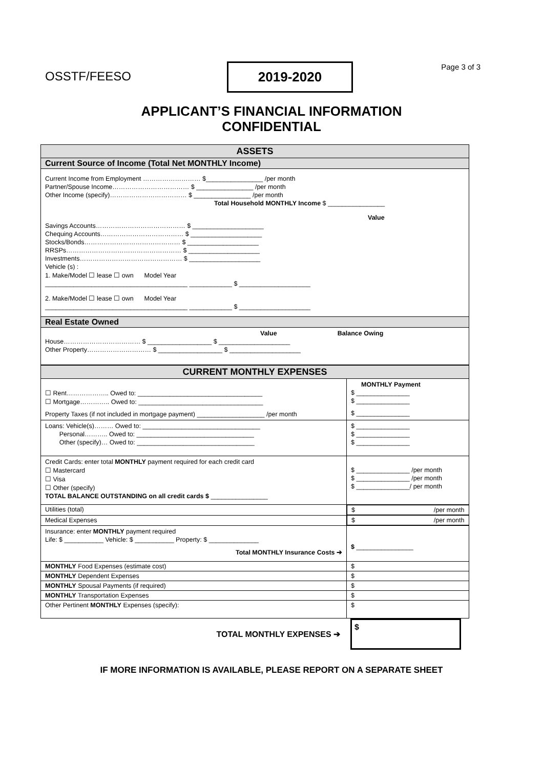Page 3 of 3
OSSTF/FEESO
2019-2020
APPLICANT’S FINANCIAL INFORMATION
CONFIDENTIAL
| ASSETS |
| Current Source of Income (Total Net MONTHLY Income) |
| Current Income from Employment ……………………… $________________ /per month Partner/Spouse Income……………………………… $ ________________ /per month Other Income (specify)……………………………… $ ________________ /per month Total Household MONTHLY Income $ ________________ Value Savings Accounts…………………………………… $ ____________________ Chequing Accounts………………………………… $ ____________________ Stocks/Bonds……………………………………… $ ____________________ RRSPs……………………………………………… $ ____________________ Investments………………………………………… $ ____________________ Vehicle (s) : 1. Make/Model ☐ lease ☐ own Model Year ________________________________________ ____________ $ ____________________ 2. Make/Model ☐ lease ☐ own Model Year ________________________________________ ____________ $ ____________________ |
| Real Estate Owned |
| Value Balance Owing House……………………………… $ __________________ $ ____________________ Other Property………………………… $ __________________ $ ____________________ |
| CURRENT MONTHLY EXPENSES | |
| ☐ Rent……………….. Owed to: ___________________________________ ☐ Mortgage………….. Owed to: ___________________________________ Property Taxes (if not included in mortgage payment) ___________________ /per month | MONTHLY Payment $ _______________ $ _______________ $ _______________ |
| Loans: Vehicle(s)……… Owed to: _________________________________ Personal……….. Owed to: _________________________________ Other (specify)… Owed to: _________________________________ | $ _______________ $ _______________ $ _______________ |
| Credit Cards: enter total MONTHLY payment required for each credit card ☐ Mastercard ☐ Visa ☐ Other (specify) TOTAL BALANCE OUTSTANDING on all credit cards $ ________________ | $ _______________ /per month $ _______________ /per month $ _______________/ per month |
| Utilities (total) | $ /per month |
| Medical Expenses | $ /per month |
| Insurance: enter MONTHLY payment required Life: $ ___________ Vehicle: $ ___________ Property: $ ______________ Total MONTHLY Insurance Costs ➔ | $ ________________ |
| MONTHLY Food Expenses (estimate cost) | $ |
| MONTHLY Dependent Expenses | $ |
| MONTHLY Spousal Payments (if required) | $ |
| MONTHLY Transportation Expenses | $ |
| Other Pertinent MONTHLY Expenses (specify): | $ |
TOTAL MONTHLY EXPENSES ➔
$
IF MORE INFORMATION IS AVAILABLE, PLEASE REPORT ON A SEPARATE SHEET